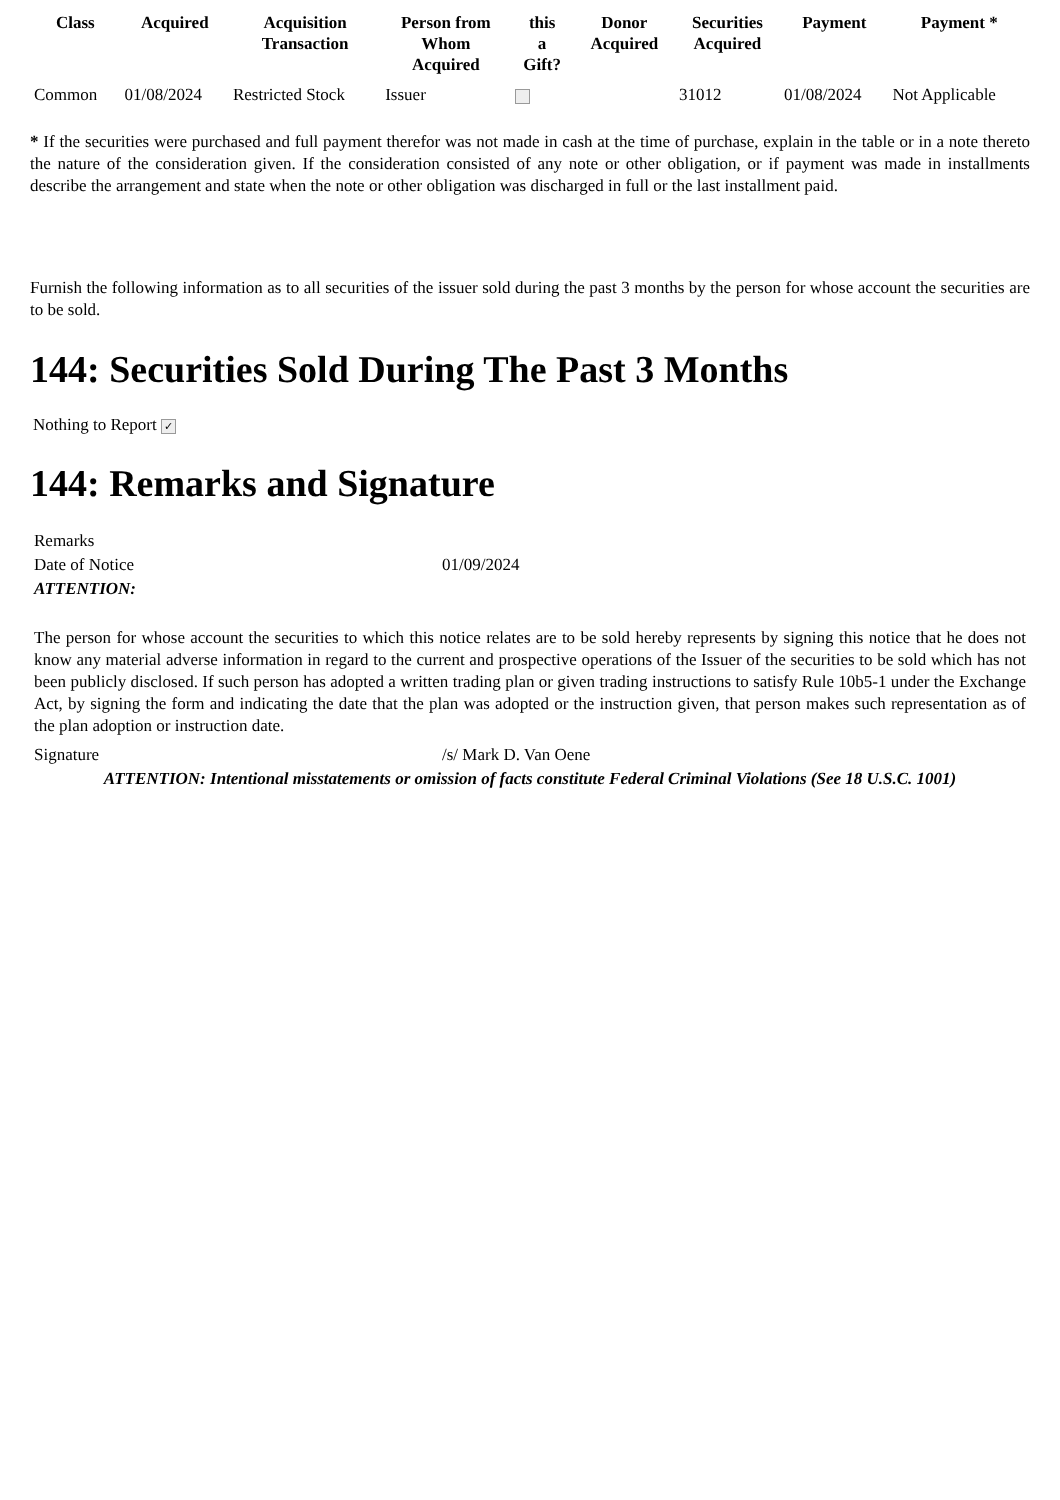| Class | Acquired | Acquisition Transaction | Person from Whom Acquired | this a Gift? | Donor Acquired | Securities Acquired | Payment | Payment * |
| --- | --- | --- | --- | --- | --- | --- | --- | --- |
| Common | 01/08/2024 | Restricted Stock | Issuer | | | 31012 | 01/08/2024 | Not Applicable |
* If the securities were purchased and full payment therefor was not made in cash at the time of purchase, explain in the table or in a note thereto the nature of the consideration given. If the consideration consisted of any note or other obligation, or if payment was made in installments describe the arrangement and state when the note or other obligation was discharged in full or the last installment paid.
Furnish the following information as to all securities of the issuer sold during the past 3 months by the person for whose account the securities are to be sold.
144: Securities Sold During The Past 3 Months
Nothing to Report ✓
144: Remarks and Signature
| Remarks | |
| Date of Notice | 01/09/2024 |
| ATTENTION: | |
| The person for whose account the securities to which this notice relates are to be sold hereby represents by signing this notice that he does not know any material adverse information in regard to the current and prospective operations of the Issuer of the securities to be sold which has not been publicly disclosed. If such person has adopted a written trading plan or given trading instructions to satisfy Rule 10b5-1 under the Exchange Act, by signing the form and indicating the date that the plan was adopted or the instruction given, that person makes such representation as of the plan adoption or instruction date. | |
| Signature | /s/ Mark D. Van Oene |
| ATTENTION: Intentional misstatements or omission of facts constitute Federal Criminal Violations (See 18 U.S.C. 1001) | |